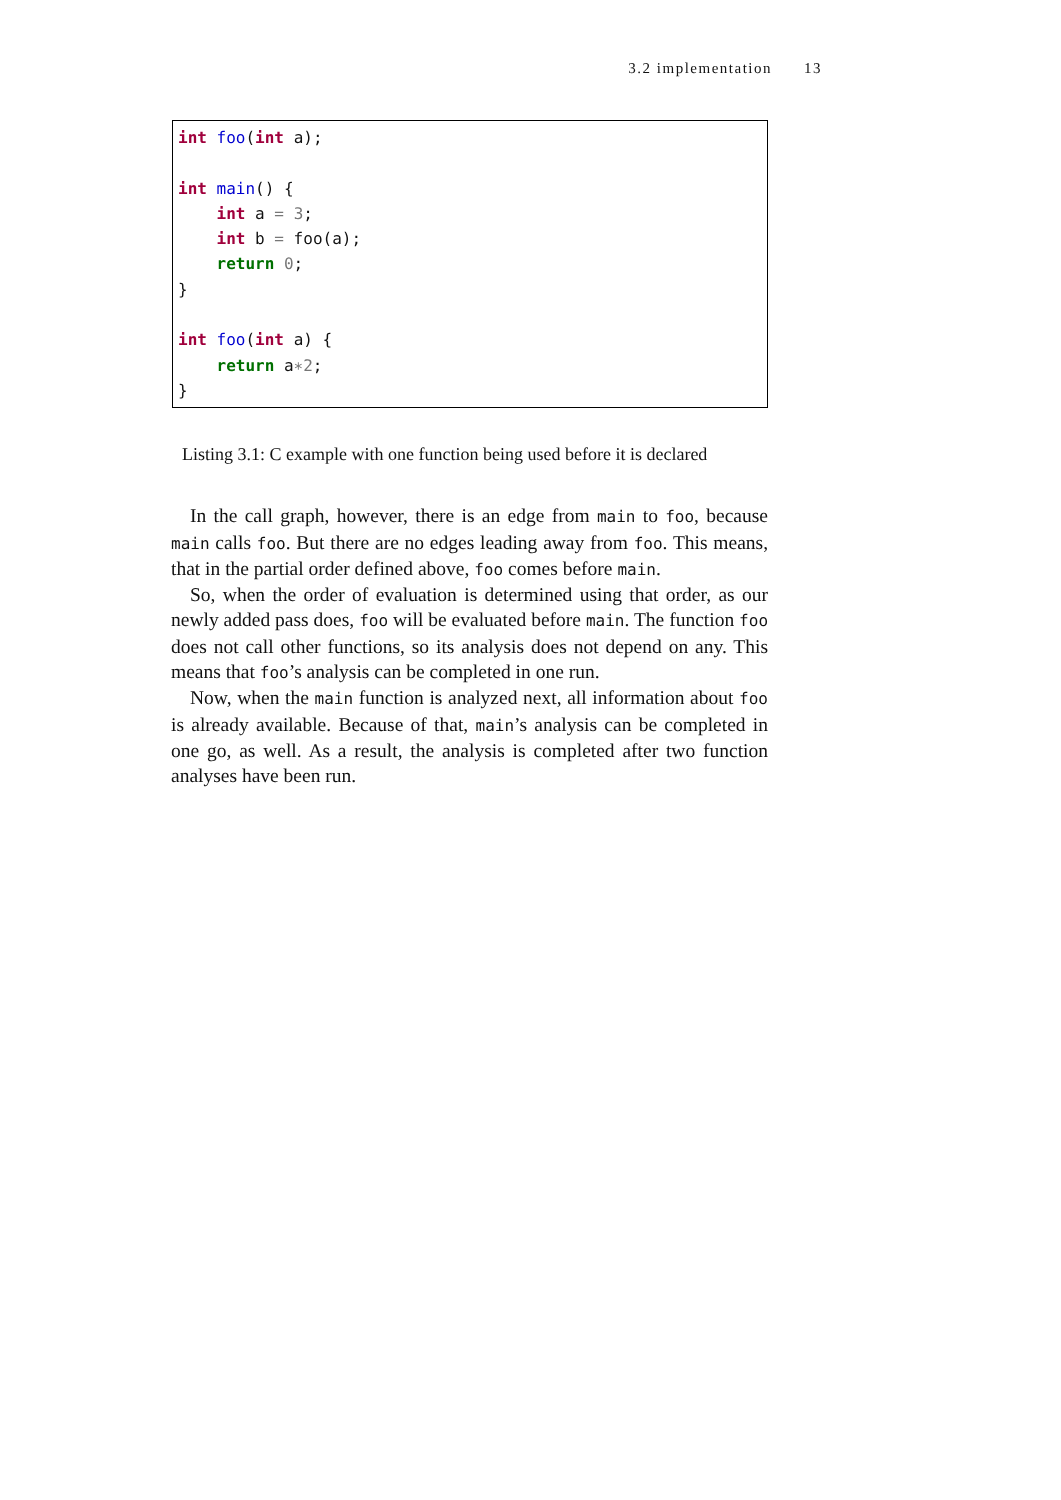3.2 implementation 13
int foo(int a);

int main() {
    int a = 3;
    int b = foo(a);
    return 0;
}

int foo(int a) {
    return a∗2;
}
Listing 3.1: C example with one function being used before it is declared
In the call graph, however, there is an edge from main to foo, because main calls foo. But there are no edges leading away from foo. This means, that in the partial order defined above, foo comes before main.
So, when the order of evaluation is determined using that order, as our newly added pass does, foo will be evaluated before main. The function foo does not call other functions, so its analysis does not depend on any. This means that foo’s analysis can be completed in one run.
Now, when the main function is analyzed next, all information about foo is already available. Because of that, main’s analysis can be completed in one go, as well. As a result, the analysis is completed after two function analyses have been run.